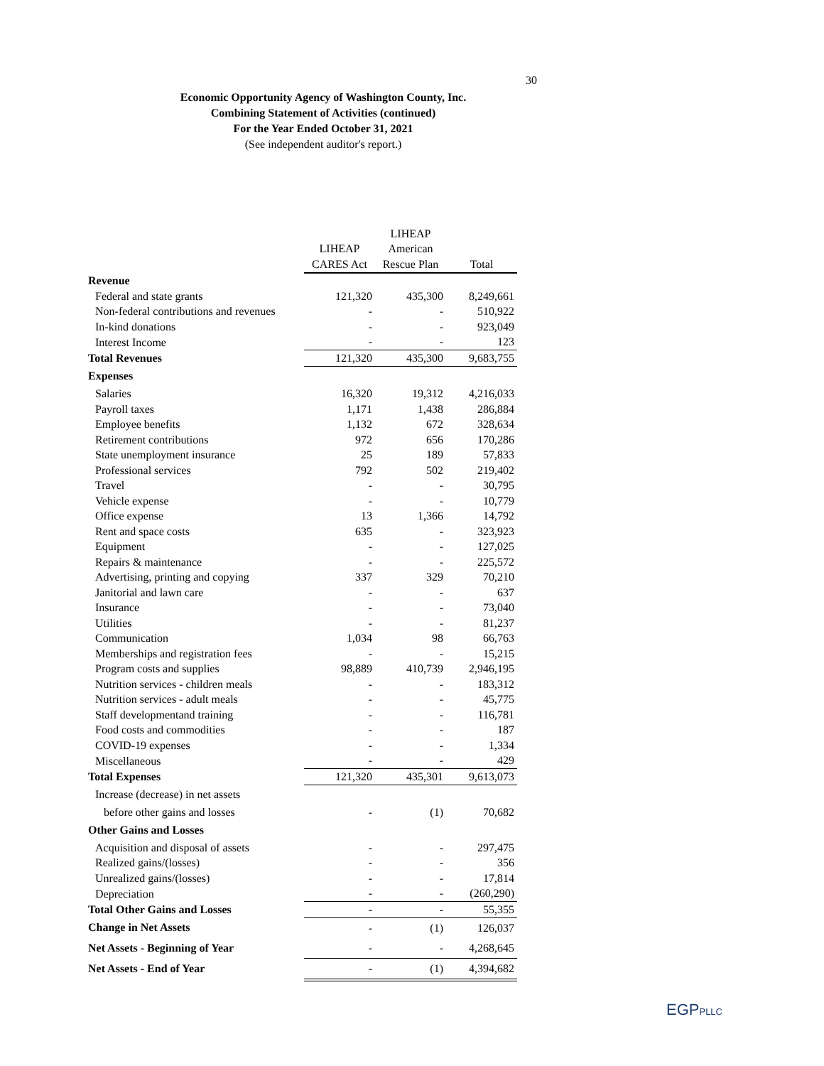30
Economic Opportunity Agency of Washington County, Inc.
Combining Statement of Activities (continued)
For the Year Ended October 31, 2021
(See independent auditor's report.)
| | | LIHEAP | |
| --- | --- | --- | --- |
| | LIHEAP | American | |
| | CARES Act | Rescue Plan | Total |
| Revenue | | | |
| Federal and state grants | 121,320 | 435,300 | 8,249,661 |
| Non-federal contributions and revenues | - | - | 510,922 |
| In-kind donations | - | - | 923,049 |
| Interest Income | - | - | 123 |
| Total Revenues | 121,320 | 435,300 | 9,683,755 |
| Expenses | | | |
| Salaries | 16,320 | 19,312 | 4,216,033 |
| Payroll taxes | 1,171 | 1,438 | 286,884 |
| Employee benefits | 1,132 | 672 | 328,634 |
| Retirement contributions | 972 | 656 | 170,286 |
| State unemployment insurance | 25 | 189 | 57,833 |
| Professional services | 792 | 502 | 219,402 |
| Travel | - | - | 30,795 |
| Vehicle expense | - | - | 10,779 |
| Office expense | 13 | 1,366 | 14,792 |
| Rent and space costs | 635 | - | 323,923 |
| Equipment | - | - | 127,025 |
| Repairs & maintenance | - | - | 225,572 |
| Advertising, printing and copying | 337 | 329 | 70,210 |
| Janitorial and lawn care | - | - | 637 |
| Insurance | - | - | 73,040 |
| Utilities | - | - | 81,237 |
| Communication | 1,034 | 98 | 66,763 |
| Memberships and registration fees | - | - | 15,215 |
| Program costs and supplies | 98,889 | 410,739 | 2,946,195 |
| Nutrition services - children meals | - | - | 183,312 |
| Nutrition services - adult meals | - | - | 45,775 |
| Staff developmentand training | - | - | 116,781 |
| Food costs and commodities | - | - | 187 |
| COVID-19 expenses | - | - | 1,334 |
| Miscellaneous | - | - | 429 |
| Total Expenses | 121,320 | 435,301 | 9,613,073 |
| Increase (decrease) in net assets | | | |
| before other gains and losses | - | (1) | 70,682 |
| Other Gains and Losses | | | |
| Acquisition and disposal of assets | - | - | 297,475 |
| Realized gains/(losses) | - | - | 356 |
| Unrealized gains/(losses) | - | - | 17,814 |
| Depreciation | - | - | (260,290) |
| Total Other Gains and Losses | - | - | 55,355 |
| Change in Net Assets | - | (1) | 126,037 |
| Net Assets - Beginning of Year | - | - | 4,268,645 |
| Net Assets - End of Year | - | (1) | 4,394,682 |
EGPPLLC